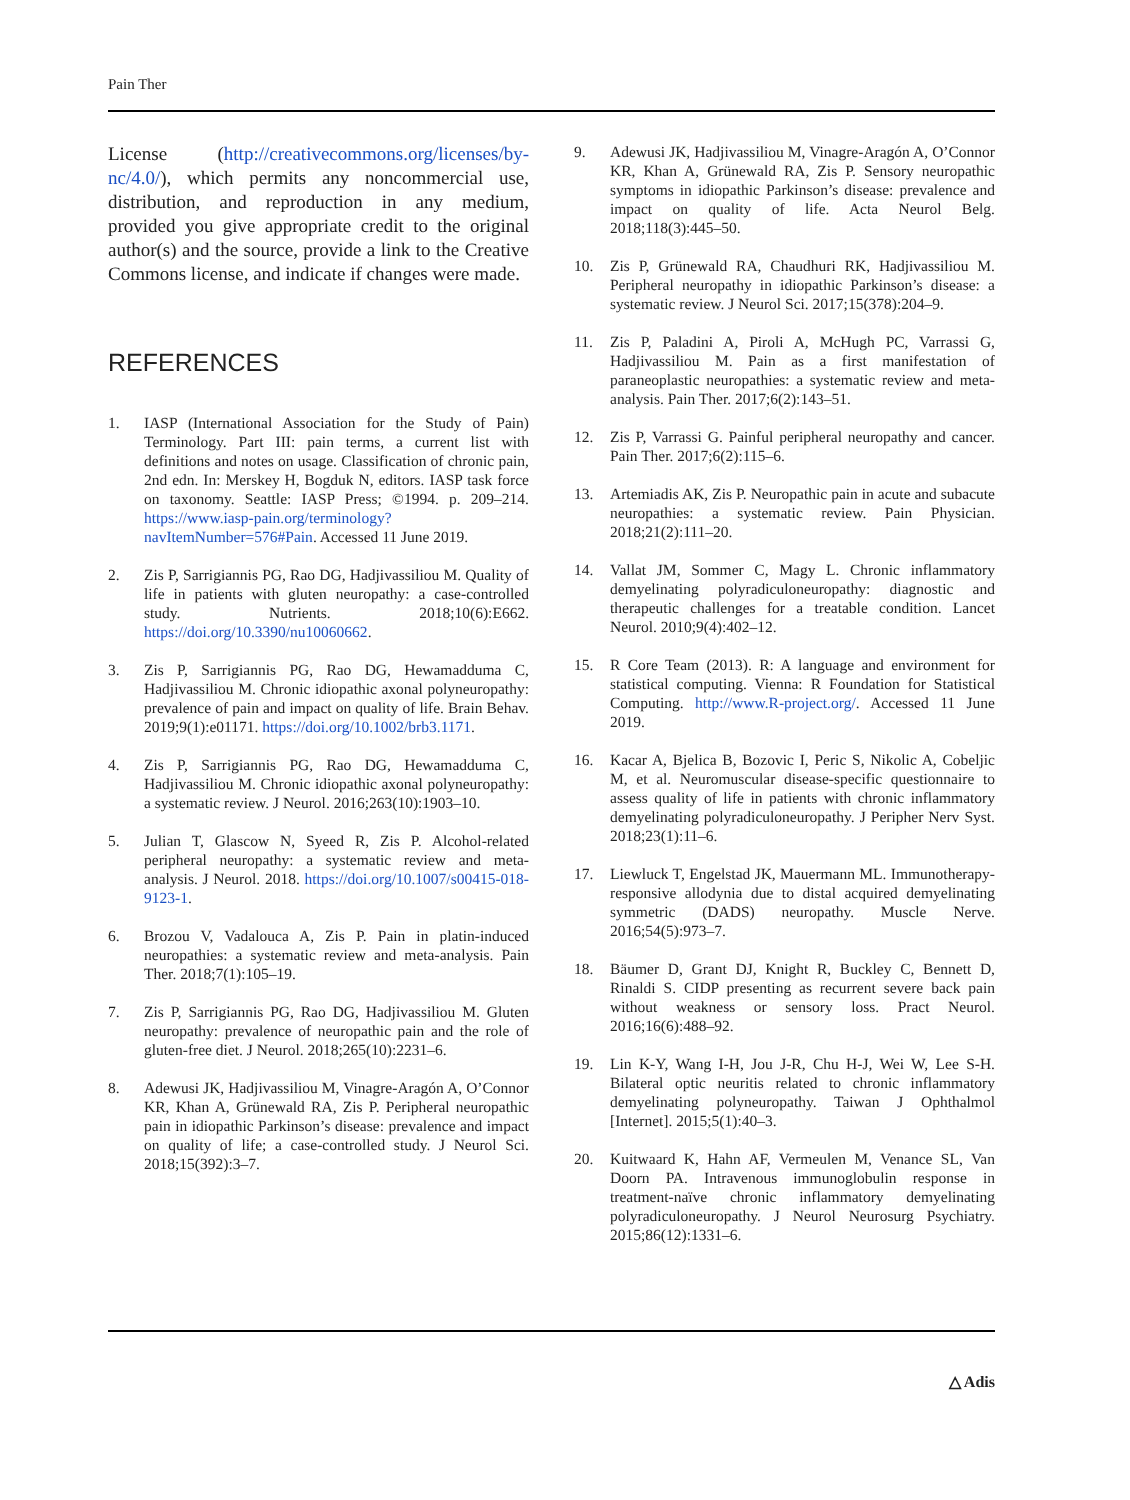Pain Ther
License (http://creativecommons.org/licenses/by-nc/4.0/), which permits any noncommercial use, distribution, and reproduction in any medium, provided you give appropriate credit to the original author(s) and the source, provide a link to the Creative Commons license, and indicate if changes were made.
REFERENCES
1. IASP (International Association for the Study of Pain) Terminology. Part III: pain terms, a current list with definitions and notes on usage. Classification of chronic pain, 2nd edn. In: Merskey H, Bogduk N, editors. IASP task force on taxonomy. Seattle: IASP Press; ©1994. p. 209–214. https://www.iasp-pain.org/terminology?navItemNumber=576#Pain. Accessed 11 June 2019.
2. Zis P, Sarrigiannis PG, Rao DG, Hadjivassiliou M. Quality of life in patients with gluten neuropathy: a case-controlled study. Nutrients. 2018;10(6):E662. https://doi.org/10.3390/nu10060662.
3. Zis P, Sarrigiannis PG, Rao DG, Hewamadduma C, Hadjivassiliou M. Chronic idiopathic axonal polyneuropathy: prevalence of pain and impact on quality of life. Brain Behav. 2019;9(1):e01171. https://doi.org/10.1002/brb3.1171.
4. Zis P, Sarrigiannis PG, Rao DG, Hewamadduma C, Hadjivassiliou M. Chronic idiopathic axonal polyneuropathy: a systematic review. J Neurol. 2016;263(10):1903–10.
5. Julian T, Glascow N, Syeed R, Zis P. Alcohol-related peripheral neuropathy: a systematic review and meta-analysis. J Neurol. 2018. https://doi.org/10.1007/s00415-018-9123-1.
6. Brozou V, Vadalouca A, Zis P. Pain in platin-induced neuropathies: a systematic review and meta-analysis. Pain Ther. 2018;7(1):105–19.
7. Zis P, Sarrigiannis PG, Rao DG, Hadjivassiliou M. Gluten neuropathy: prevalence of neuropathic pain and the role of gluten-free diet. J Neurol. 2018;265(10):2231–6.
8. Adewusi JK, Hadjivassiliou M, Vinagre-Aragón A, O’Connor KR, Khan A, Grünewald RA, Zis P. Peripheral neuropathic pain in idiopathic Parkinson’s disease: prevalence and impact on quality of life; a case-controlled study. J Neurol Sci. 2018;15(392):3–7.
9. Adewusi JK, Hadjivassiliou M, Vinagre-Aragón A, O’Connor KR, Khan A, Grünewald RA, Zis P. Sensory neuropathic symptoms in idiopathic Parkinson’s disease: prevalence and impact on quality of life. Acta Neurol Belg. 2018;118(3):445–50.
10. Zis P, Grünewald RA, Chaudhuri RK, Hadjivassiliou M. Peripheral neuropathy in idiopathic Parkinson’s disease: a systematic review. J Neurol Sci. 2017;15(378):204–9.
11. Zis P, Paladini A, Piroli A, McHugh PC, Varrassi G, Hadjivassiliou M. Pain as a first manifestation of paraneoplastic neuropathies: a systematic review and meta-analysis. Pain Ther. 2017;6(2):143–51.
12. Zis P, Varrassi G. Painful peripheral neuropathy and cancer. Pain Ther. 2017;6(2):115–6.
13. Artemiadis AK, Zis P. Neuropathic pain in acute and subacute neuropathies: a systematic review. Pain Physician. 2018;21(2):111–20.
14. Vallat JM, Sommer C, Magy L. Chronic inflammatory demyelinating polyradiculoneuropathy: diagnostic and therapeutic challenges for a treatable condition. Lancet Neurol. 2010;9(4):402–12.
15. R Core Team (2013). R: A language and environment for statistical computing. Vienna: R Foundation for Statistical Computing. http://www.R-project.org/. Accessed 11 June 2019.
16. Kacar A, Bjelica B, Bozovic I, Peric S, Nikolic A, Cobeljic M, et al. Neuromuscular disease-specific questionnaire to assess quality of life in patients with chronic inflammatory demyelinating polyradiculoneuropathy. J Peripher Nerv Syst. 2018;23(1):11–6.
17. Liewluck T, Engelstad JK, Mauermann ML. Immunotherapy-responsive allodynia due to distal acquired demyelinating symmetric (DADS) neuropathy. Muscle Nerve. 2016;54(5):973–7.
18. Bäumer D, Grant DJ, Knight R, Buckley C, Bennett D, Rinaldi S. CIDP presenting as recurrent severe back pain without weakness or sensory loss. Pract Neurol. 2016;16(6):488–92.
19. Lin K-Y, Wang I-H, Jou J-R, Chu H-J, Wei W, Lee S-H. Bilateral optic neuritis related to chronic inflammatory demyelinating polyneuropathy. Taiwan J Ophthalmol [Internet]. 2015;5(1):40–3.
20. Kuitwaard K, Hahn AF, Vermeulen M, Venance SL, Van Doorn PA. Intravenous immunoglobulin response in treatment-naïve chronic inflammatory demyelinating polyradiculoneuropathy. J Neurol Neurosurg Psychiatry. 2015;86(12):1331–6.
△ Adis